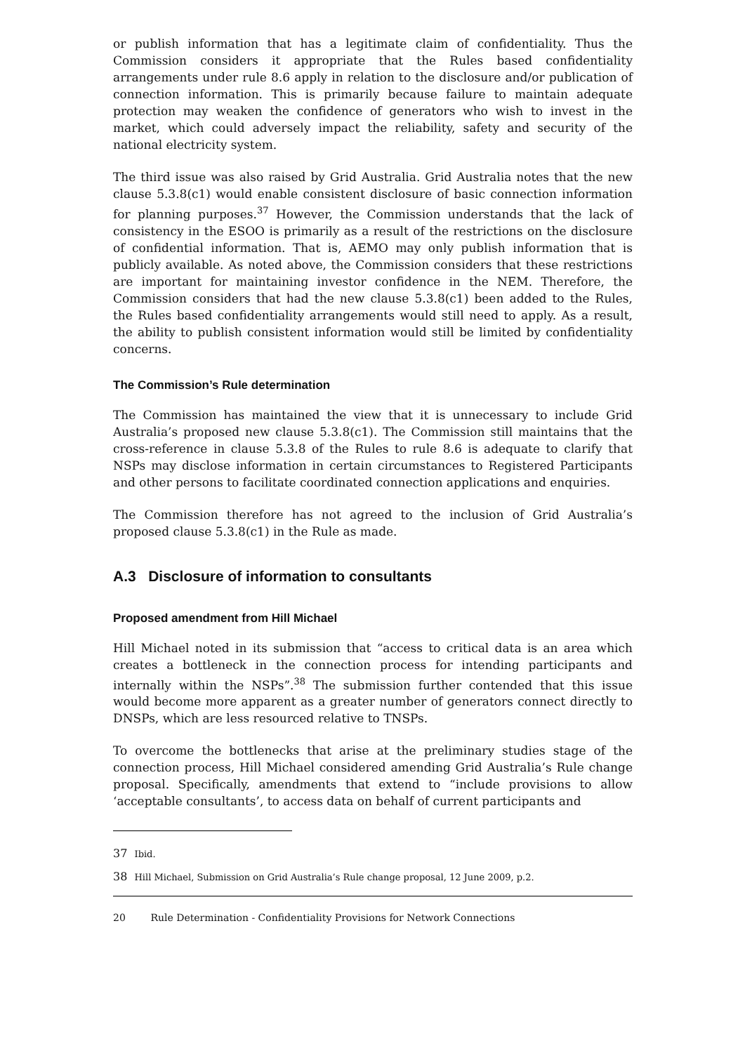or publish information that has a legitimate claim of confidentiality. Thus the Commission considers it appropriate that the Rules based confidentiality arrangements under rule 8.6 apply in relation to the disclosure and/or publication of connection information. This is primarily because failure to maintain adequate protection may weaken the confidence of generators who wish to invest in the market, which could adversely impact the reliability, safety and security of the national electricity system.
The third issue was also raised by Grid Australia. Grid Australia notes that the new clause 5.3.8(c1) would enable consistent disclosure of basic connection information for planning purposes.<sup>37</sup> However, the Commission understands that the lack of consistency in the ESOO is primarily as a result of the restrictions on the disclosure of confidential information. That is, AEMO may only publish information that is publicly available. As noted above, the Commission considers that these restrictions are important for maintaining investor confidence in the NEM. Therefore, the Commission considers that had the new clause 5.3.8(c1) been added to the Rules, the Rules based confidentiality arrangements would still need to apply. As a result, the ability to publish consistent information would still be limited by confidentiality concerns.
The Commission’s Rule determination
The Commission has maintained the view that it is unnecessary to include Grid Australia’s proposed new clause 5.3.8(c1). The Commission still maintains that the cross-reference in clause 5.3.8 of the Rules to rule 8.6 is adequate to clarify that NSPs may disclose information in certain circumstances to Registered Participants and other persons to facilitate coordinated connection applications and enquiries.
The Commission therefore has not agreed to the inclusion of Grid Australia’s proposed clause 5.3.8(c1) in the Rule as made.
A.3 Disclosure of information to consultants
Proposed amendment from Hill Michael
Hill Michael noted in its submission that “access to critical data is an area which creates a bottleneck in the connection process for intending participants and internally within the NSPs”.<sup>38</sup> The submission further contended that this issue would become more apparent as a greater number of generators connect directly to DNSPs, which are less resourced relative to TNSPs.
To overcome the bottlenecks that arise at the preliminary studies stage of the connection process, Hill Michael considered amending Grid Australia’s Rule change proposal. Specifically, amendments that extend to “include provisions to allow ‘acceptable consultants’, to access data on behalf of current participants and
37 Ibid.
38 Hill Michael, Submission on Grid Australia’s Rule change proposal, 12 June 2009, p.2.
20 Rule Determination - Confidentiality Provisions for Network Connections